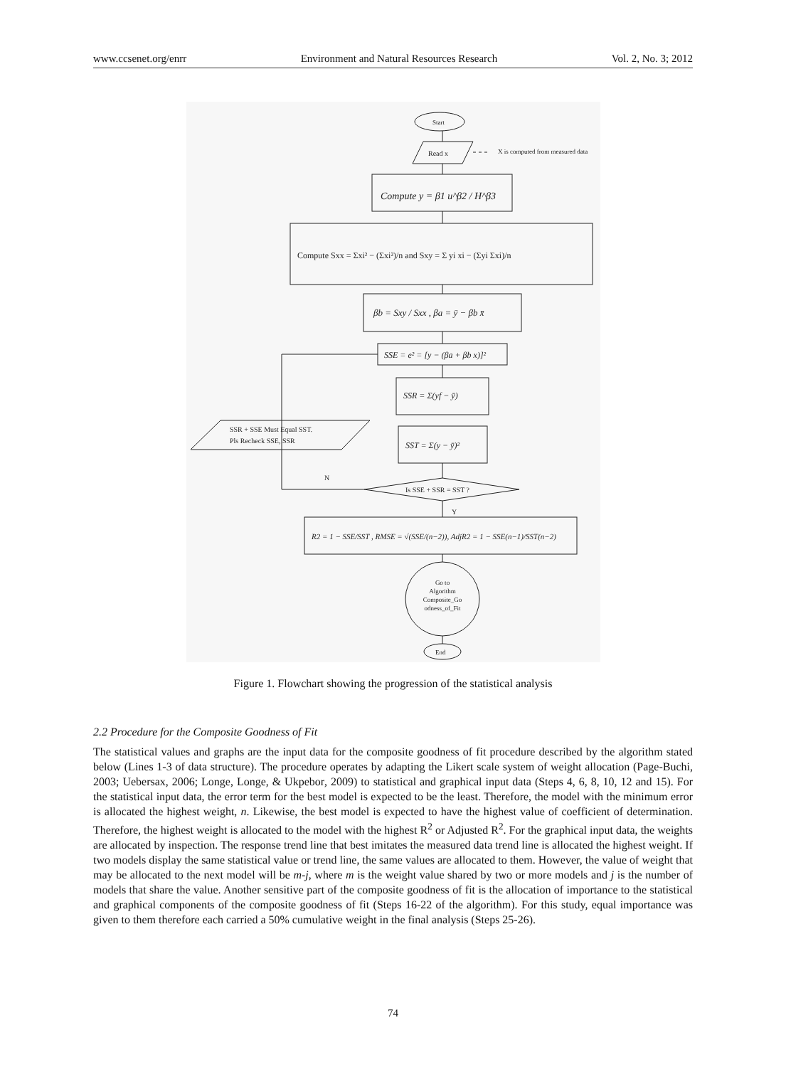www.ccsenet.org/enrr Environment and Natural Resources Research Vol. 2, No. 3; 2012
Start
Read x
X is computed from measured data
Compute y = β1 u^β2 / H^β3
Compute Sxx = Σxi² − (Σxi²)/n and Sxy = Σ yi xi − (Σyi Σxi)/n
βb = Sxy / Sxx , βa = ȳ − βb x̄
SSE = e² = [y − (βa + βb x)]²
SSR = Σ(yf − ȳ)
SSR + SSE Must Equal SST.
Pls Recheck SSE, SSR
SST = Σ(y − ȳ)²
Is SSE + SSR = SST ?
N
Y
R2 = 1 − SSE/SST , RMSE = √(SSE/(n−2)), AdjR2 = 1 − SSE(n−1)/SST(n−2)
Go to
Algorithm
Composite_Go
odness_of_Fit
End
Figure 1. Flowchart showing the progression of the statistical analysis
2.2 Procedure for the Composite Goodness of Fit
The statistical values and graphs are the input data for the composite goodness of fit procedure described by the algorithm stated below (Lines 1-3 of data structure). The procedure operates by adapting the Likert scale system of weight allocation (Page-Buchi, 2003; Uebersax, 2006; Longe, Longe, & Ukpebor, 2009) to statistical and graphical input data (Steps 4, 6, 8, 10, 12 and 15). For the statistical input data, the error term for the best model is expected to be the least. Therefore, the model with the minimum error is allocated the highest weight, n. Likewise, the best model is expected to have the highest value of coefficient of determination. Therefore, the highest weight is allocated to the model with the highest R<sup>2</sup> or Adjusted R<sup>2</sup>. For the graphical input data, the weights are allocated by inspection. The response trend line that best imitates the measured data trend line is allocated the highest weight. If two models display the same statistical value or trend line, the same values are allocated to them. However, the value of weight that may be allocated to the next model will be m-j, where m is the weight value shared by two or more models and j is the number of models that share the value. Another sensitive part of the composite goodness of fit is the allocation of importance to the statistical and graphical components of the composite goodness of fit (Steps 16-22 of the algorithm). For this study, equal importance was given to them therefore each carried a 50% cumulative weight in the final analysis (Steps 25-26).
74